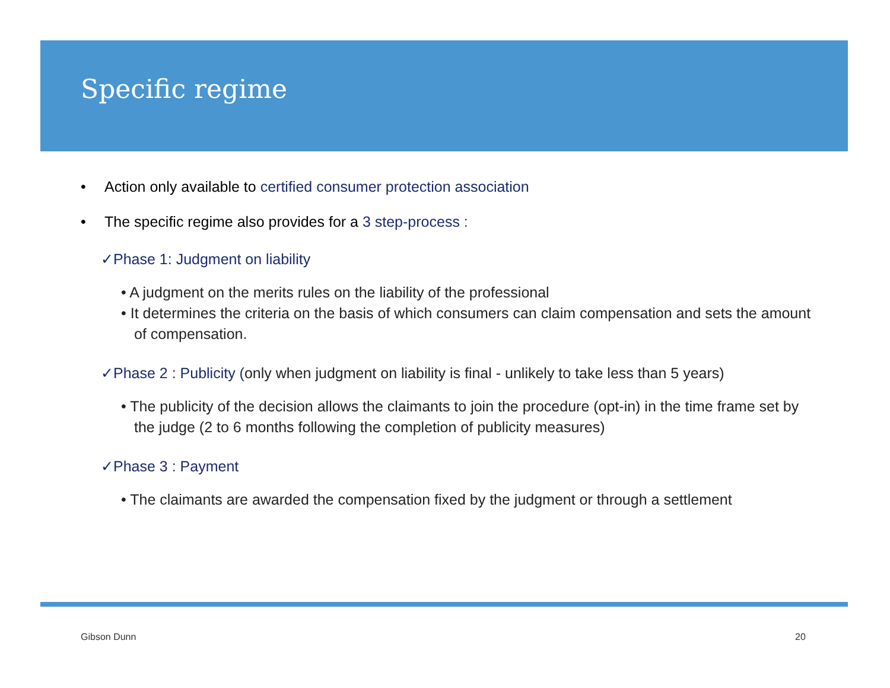Specific regime
• Action only available to certified consumer protection association
• The specific regime also provides for a 3 step-process :
✓Phase 1: Judgment on liability
• A judgment on the merits rules on the liability of the professional
• It determines the criteria on the basis of which consumers can claim compensation and sets the amount of compensation.
✓Phase 2 : Publicity (only when judgment on liability is final - unlikely to take less than 5 years)
• The publicity of the decision allows the claimants to join the procedure (opt-in) in the time frame set by the judge (2 to 6 months following the completion of publicity measures)
✓Phase 3 : Payment
• The claimants are awarded the compensation fixed by the judgment or through a settlement
Gibson Dunn 20